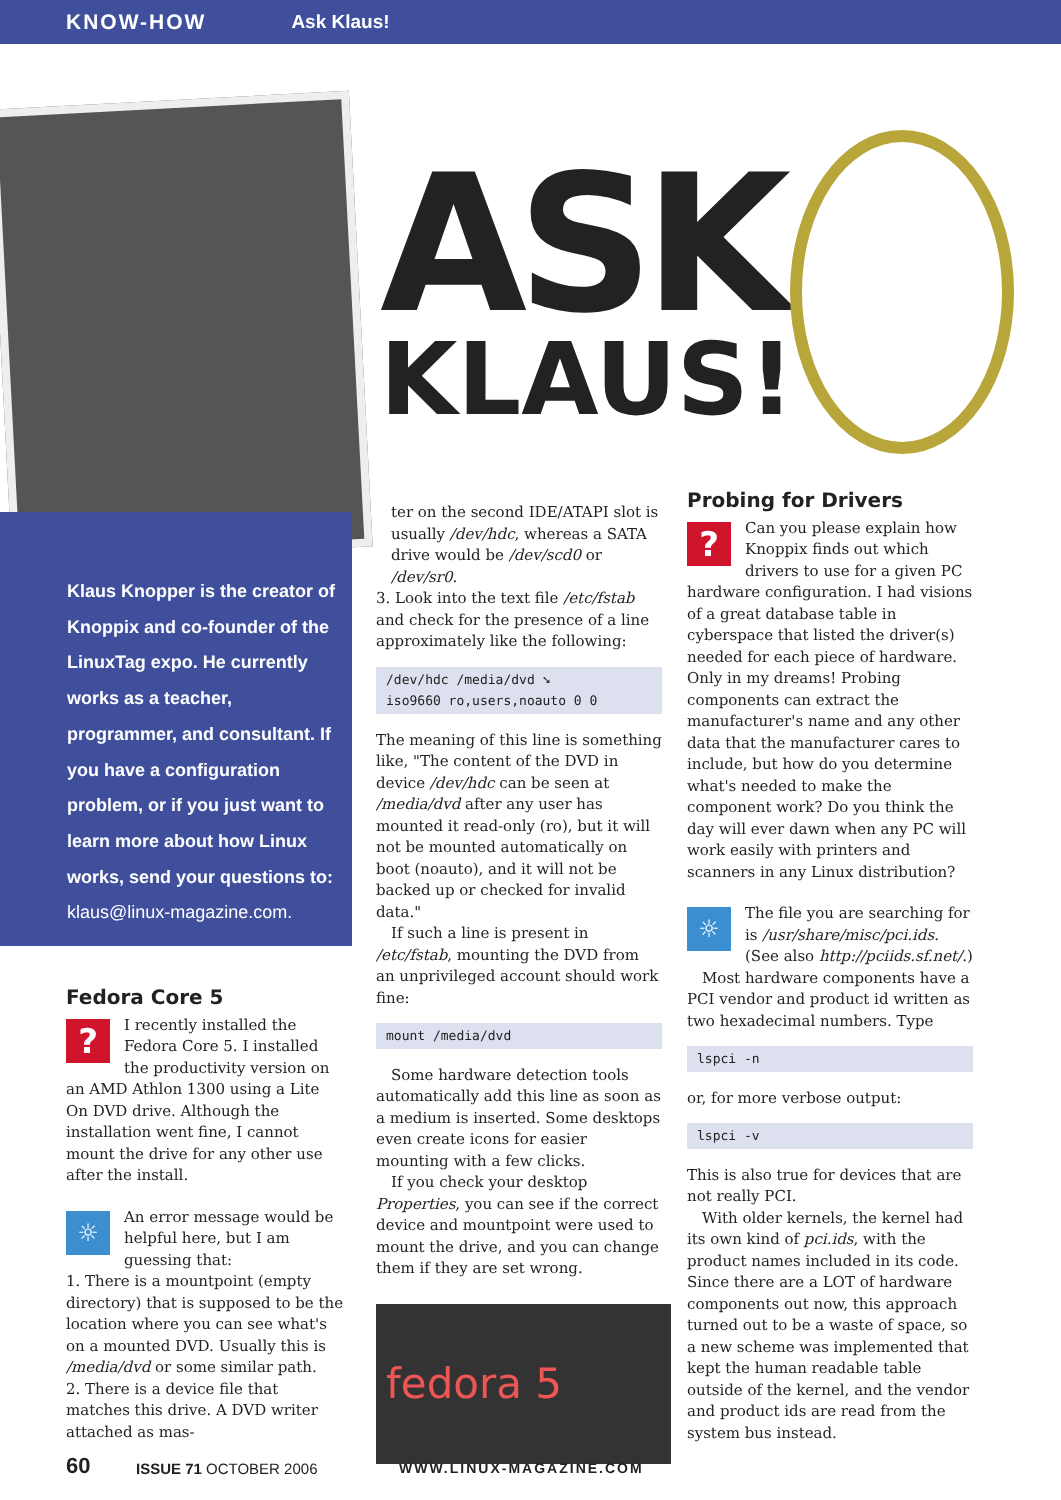KNOW-HOW Ask Klaus!
Klaus Knopper is the creator of Knoppix and co-founder of the LinuxTag expo. He currently works as a teacher, programmer, and consultant. If you have a configuration problem, or if you just want to learn more about how Linux works, send your questions to:
klaus@linux-magazine.com.
ASK
KLAUS!
Fedora Core 5
?
I recently installed the Fedora Core 5. I installed the productivity version on an AMD Athlon 1300 using a Lite On DVD drive. Although the installation went fine, I cannot mount the drive for any other use after the install.
☼
An error message would be helpful here, but I am guessing that:
1. There is a mountpoint (empty directory) that is supposed to be the location where you can see what's on a mounted DVD. Usually this is /media/dvd or some similar path.
2. There is a device file that matches this drive. A DVD writer attached as mas-
ter on the second IDE/ATAPI slot is usually /dev/hdc, whereas a SATA drive would be /dev/scd0 or /dev/sr0.
3. Look into the text file /etc/fstab and check for the presence of a line approximately like the following:
/dev/hdc /media/dvd ➘
iso9660 ro,users,noauto 0 0
The meaning of this line is something like, "The content of the DVD in device /dev/hdc can be seen at /media/dvd after any user has mounted it read-only (ro), but it will not be mounted automatically on boot (noauto), and it will not be backed up or checked for invalid data."
If such a line is present in /etc/fstab, mounting the DVD from an unprivileged account should work fine:
mount /media/dvd
Some hardware detection tools automatically add this line as soon as a medium is inserted. Some desktops even create icons for easier mounting with a few clicks.
If you check your desktop Properties, you can see if the correct device and mountpoint were used to mount the drive, and you can change them if they are set wrong.
fedora 5
Probing for Drivers
?
Can you please explain how Knoppix finds out which drivers to use for a given PC hardware configuration. I had visions of a great database table in cyberspace that listed the driver(s) needed for each piece of hardware. Only in my dreams! Probing components can extract the manufacturer's name and any other data that the manufacturer cares to include, but how do you determine what's needed to make the component work? Do you think the day will ever dawn when any PC will work easily with printers and scanners in any Linux distribution?
☼
The file you are searching for is /usr/share/misc/pci.ids. (See also http://pciids.sf.net/.)
Most hardware components have a PCI vendor and product id written as two hexadecimal numbers. Type
lspci -n
or, for more verbose output:
lspci -v
This is also true for devices that are not really PCI.
With older kernels, the kernel had its own kind of pci.ids, with the product names included in its code. Since there are a LOT of hardware components out now, this approach turned out to be a waste of space, so a new scheme was implemented that kept the human readable table outside of the kernel, and the vendor and product ids are read from the system bus instead.
60 ISSUE 71 OCTOBER 2006 WWW.LINUX-MAGAZINE.COM